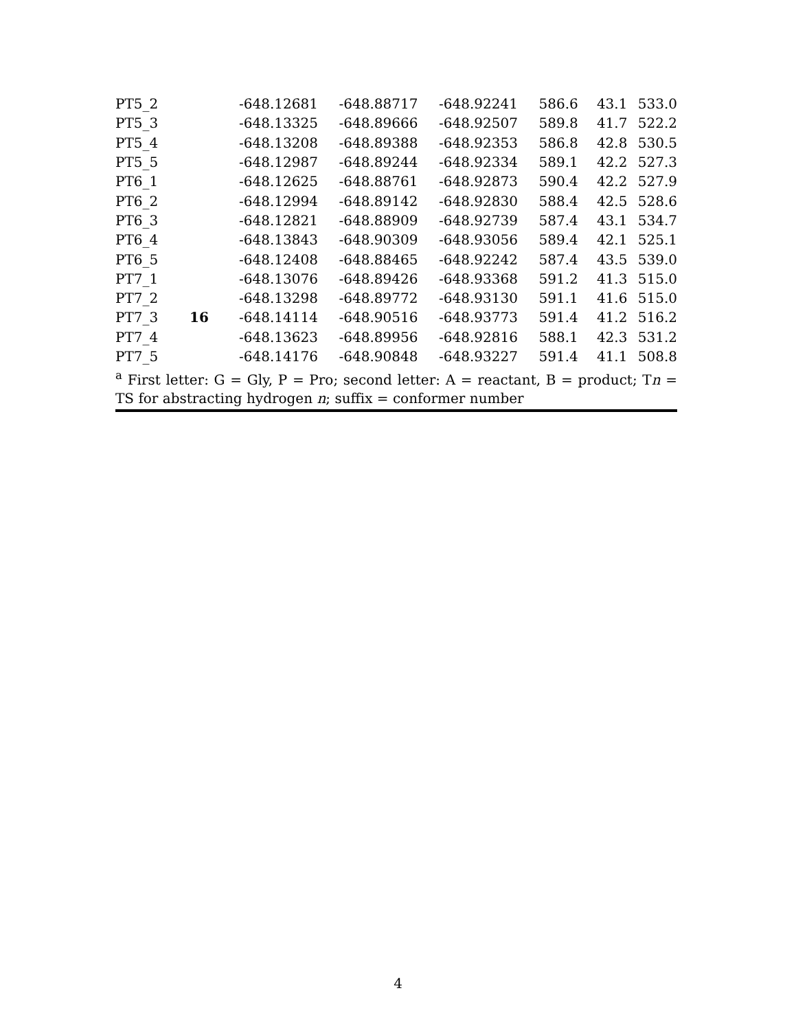| PT5_2 | | -648.12681 | -648.88717 | -648.92241 | 586.6 | 43.1 | 533.0 |
| PT5_3 | | -648.13325 | -648.89666 | -648.92507 | 589.8 | 41.7 | 522.2 |
| PT5_4 | | -648.13208 | -648.89388 | -648.92353 | 586.8 | 42.8 | 530.5 |
| PT5_5 | | -648.12987 | -648.89244 | -648.92334 | 589.1 | 42.2 | 527.3 |
| PT6_1 | | -648.12625 | -648.88761 | -648.92873 | 590.4 | 42.2 | 527.9 |
| PT6_2 | | -648.12994 | -648.89142 | -648.92830 | 588.4 | 42.5 | 528.6 |
| PT6_3 | | -648.12821 | -648.88909 | -648.92739 | 587.4 | 43.1 | 534.7 |
| PT6_4 | | -648.13843 | -648.90309 | -648.93056 | 589.4 | 42.1 | 525.1 |
| PT6_5 | | -648.12408 | -648.88465 | -648.92242 | 587.4 | 43.5 | 539.0 |
| PT7_1 | | -648.13076 | -648.89426 | -648.93368 | 591.2 | 41.3 | 515.0 |
| PT7_2 | | -648.13298 | -648.89772 | -648.93130 | 591.1 | 41.6 | 515.0 |
| PT7_3 | 16 | -648.14114 | -648.90516 | -648.93773 | 591.4 | 41.2 | 516.2 |
| PT7_4 | | -648.13623 | -648.89956 | -648.92816 | 588.1 | 42.3 | 531.2 |
| PT7_5 | | -648.14176 | -648.90848 | -648.93227 | 591.4 | 41.1 | 508.8 |
| <sup>a</sup> First letter: G = Gly, P = Pro; second letter: A = reactant, B = product; T n = TS for abstracting hydrogen n ; suffix = conformer number | | | | | | | |
4